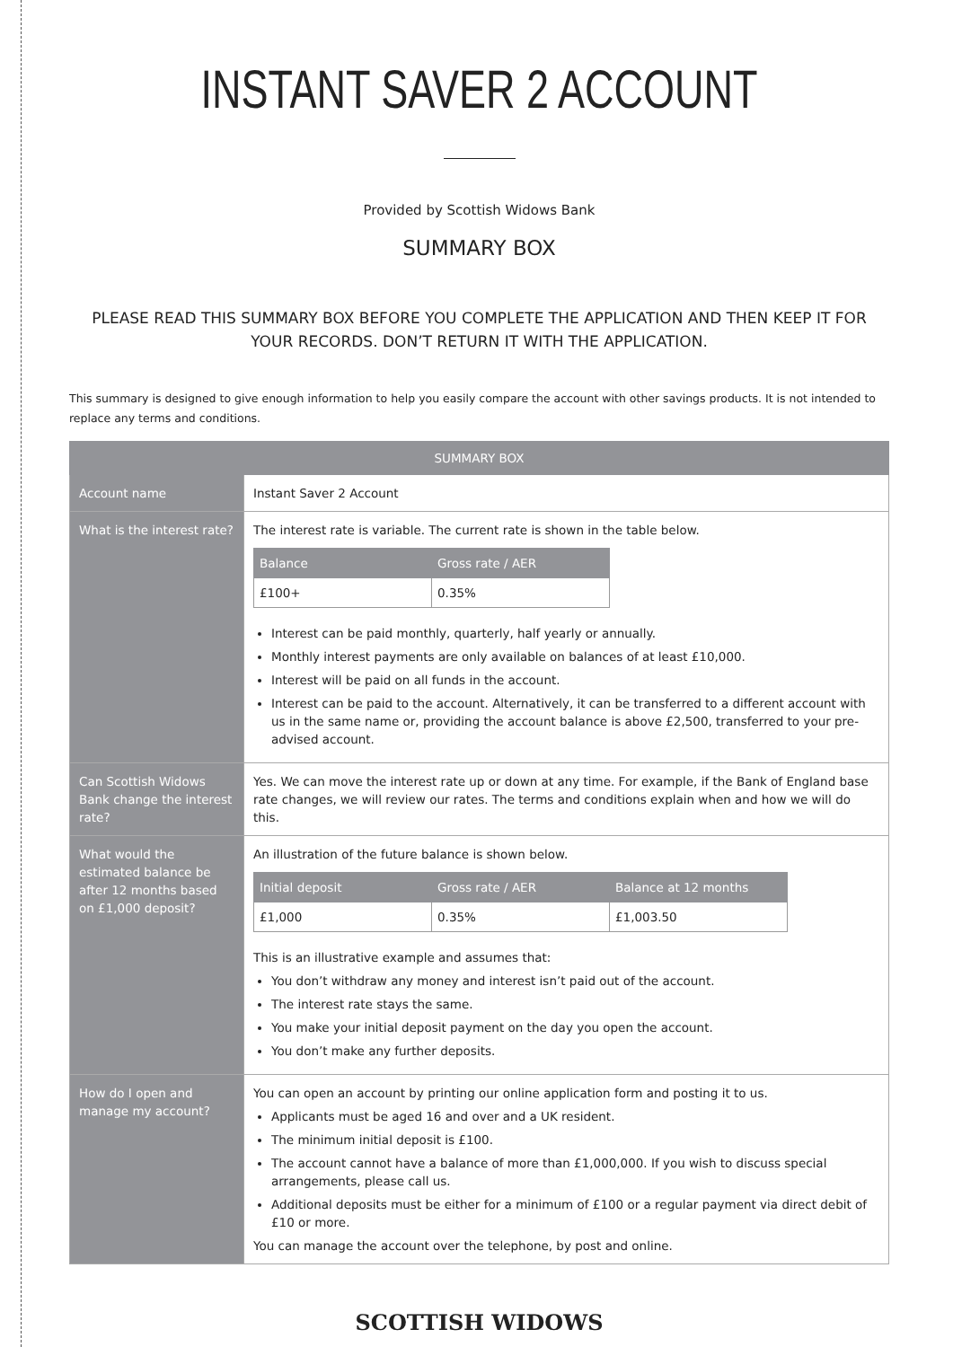INSTANT SAVER 2 ACCOUNT
Provided by Scottish Widows Bank
SUMMARY BOX
PLEASE READ THIS SUMMARY BOX BEFORE YOU COMPLETE THE APPLICATION AND THEN KEEP IT FOR YOUR RECORDS. DON’T RETURN IT WITH THE APPLICATION.
This summary is designed to give enough information to help you easily compare the account with other savings products. It is not intended to replace any terms and conditions.
| SUMMARY BOX | |
| --- | --- |
| Account name | Instant Saver 2 Account |
| What is the interest rate? | The interest rate is variable. The current rate is shown in the table below. / Balance / Gross rate / AER / / --- / --- / / £100+ / 0.35% / Interest can be paid monthly, quarterly, half yearly or annually. Monthly interest payments are only available on balances of at least £10,000. Interest will be paid on all funds in the account. Interest can be paid to the account. Alternatively, it can be transferred to a different account with us in the same name or, providing the account balance is above £2,500, transferred to your pre-advised account. |
| Can Scottish Widows Bank change the interest rate? | Yes. We can move the interest rate up or down at any time. For example, if the Bank of England base rate changes, we will review our rates. The terms and conditions explain when and how we will do this. |
| What would the estimated balance be after 12 months based on £1,000 deposit? | An illustration of the future balance is shown below. / Initial deposit / Gross rate / AER / Balance at 12 months / / --- / --- / --- / / £1,000 / 0.35% / £1,003.50 / This is an illustrative example and assumes that: You don’t withdraw any money and interest isn’t paid out of the account. The interest rate stays the same. You make your initial deposit payment on the day you open the account. You don’t make any further deposits. |
| How do I open and manage my account? | You can open an account by printing our online application form and posting it to us. Applicants must be aged 16 and over and a UK resident. The minimum initial deposit is £100. The account cannot have a balance of more than £1,000,000. If you wish to discuss special arrangements, please call us. Additional deposits must be either for a minimum of £100 or a regular payment via direct debit of £10 or more. You can manage the account over the telephone, by post and online. |
SCOTTISH WIDOWS